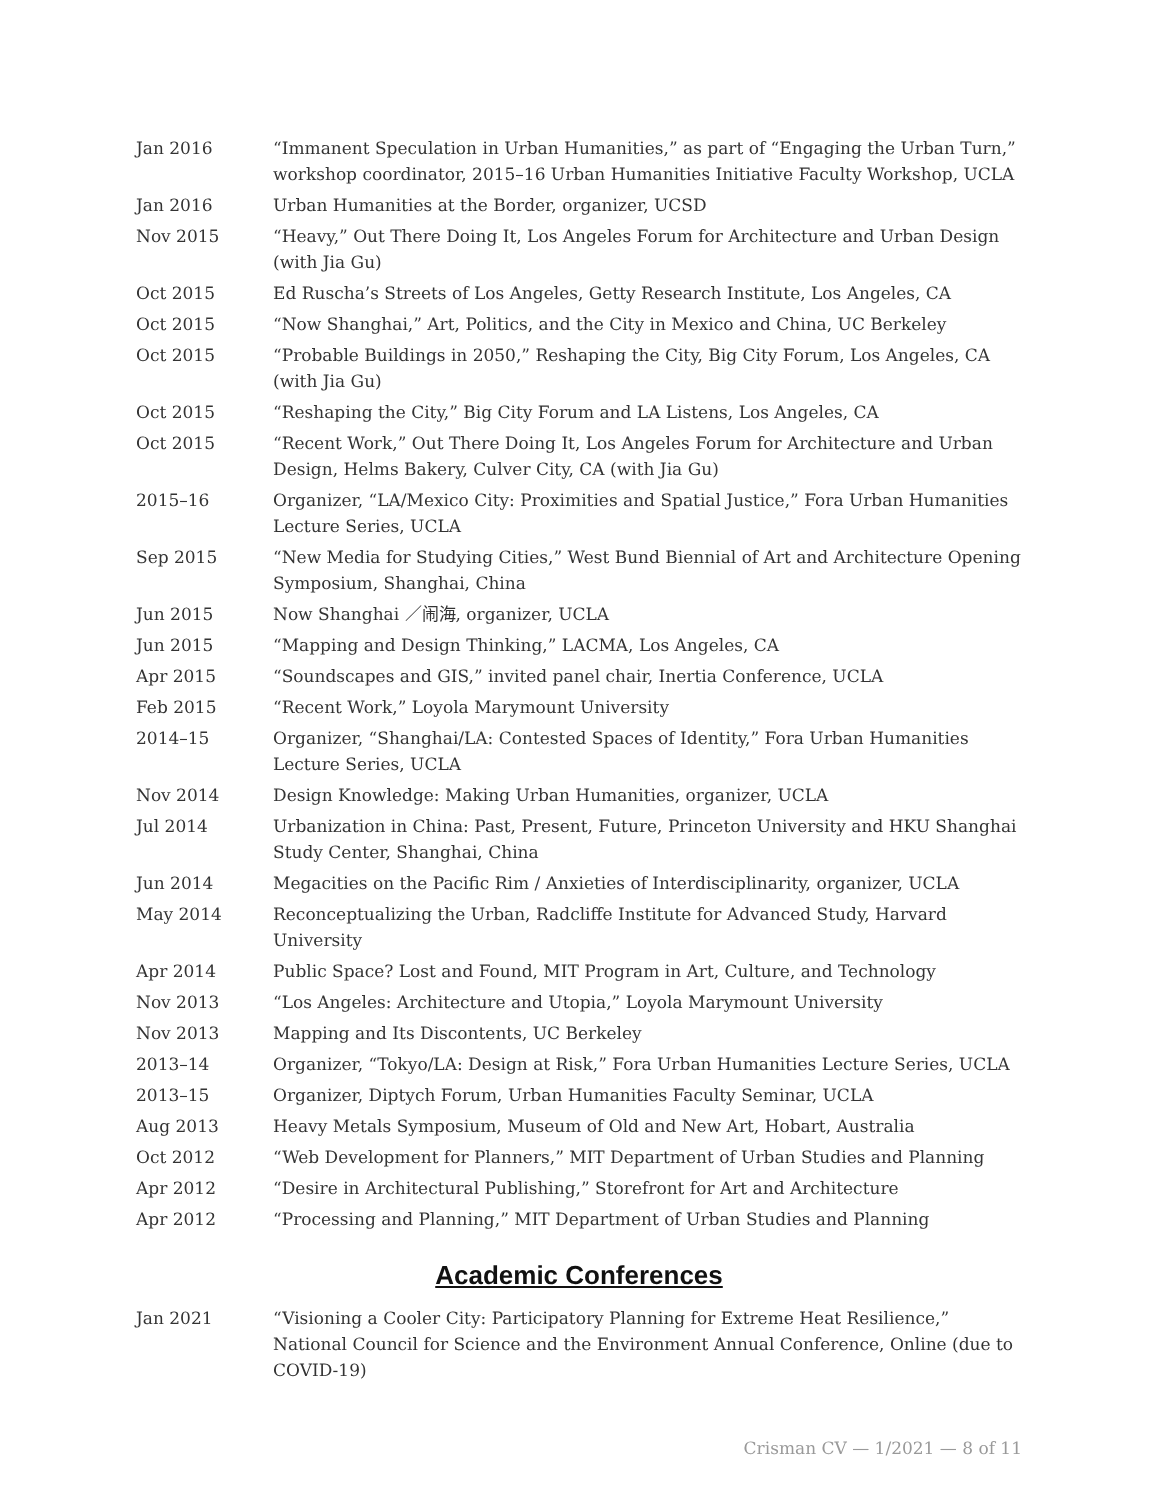Jan 2016 “Immanent Speculation in Urban Humanities,” as part of “Engaging the Urban Turn,” workshop coordinator, 2015–16 Urban Humanities Initiative Faculty Workshop, UCLA
Jan 2016 Urban Humanities at the Border, organizer, UCSD
Nov 2015 “Heavy,” Out There Doing It, Los Angeles Forum for Architecture and Urban Design (with Jia Gu)
Oct 2015 Ed Ruscha’s Streets of Los Angeles, Getty Research Institute, Los Angeles, CA
Oct 2015 “Now Shanghai,” Art, Politics, and the City in Mexico and China, UC Berkeley
Oct 2015 “Probable Buildings in 2050,” Reshaping the City, Big City Forum, Los Angeles, CA (with Jia Gu)
Oct 2015 “Reshaping the City,” Big City Forum and LA Listens, Los Angeles, CA
Oct 2015 “Recent Work,” Out There Doing It, Los Angeles Forum for Architecture and Urban Design, Helms Bakery, Culver City, CA (with Jia Gu)
2015–16 Organizer, “LA/Mexico City: Proximities and Spatial Justice,” Fora Urban Humanities Lecture Series, UCLA
Sep 2015 “New Media for Studying Cities,” West Bund Biennial of Art and Architecture Opening Symposium, Shanghai, China
Jun 2015 Now Shanghai ／闹海, organizer, UCLA
Jun 2015 “Mapping and Design Thinking,” LACMA, Los Angeles, CA
Apr 2015 “Soundscapes and GIS,” invited panel chair, Inertia Conference, UCLA
Feb 2015 “Recent Work,” Loyola Marymount University
2014–15 Organizer, “Shanghai/LA: Contested Spaces of Identity,” Fora Urban Humanities Lecture Series, UCLA
Nov 2014 Design Knowledge: Making Urban Humanities, organizer, UCLA
Jul 2014 Urbanization in China: Past, Present, Future, Princeton University and HKU Shanghai Study Center, Shanghai, China
Jun 2014 Megacities on the Pacific Rim / Anxieties of Interdisciplinarity, organizer, UCLA
May 2014 Reconceptualizing the Urban, Radcliffe Institute for Advanced Study, Harvard University
Apr 2014 Public Space? Lost and Found, MIT Program in Art, Culture, and Technology
Nov 2013 “Los Angeles: Architecture and Utopia,” Loyola Marymount University
Nov 2013 Mapping and Its Discontents, UC Berkeley
2013–14 Organizer, “Tokyo/LA: Design at Risk,” Fora Urban Humanities Lecture Series, UCLA
2013–15 Organizer, Diptych Forum, Urban Humanities Faculty Seminar, UCLA
Aug 2013 Heavy Metals Symposium, Museum of Old and New Art, Hobart, Australia
Oct 2012 “Web Development for Planners,” MIT Department of Urban Studies and Planning
Apr 2012 “Desire in Architectural Publishing,” Storefront for Art and Architecture
Apr 2012 “Processing and Planning,” MIT Department of Urban Studies and Planning
Academic Conferences
Jan 2021 “Visioning a Cooler City: Participatory Planning for Extreme Heat Resilience,” National Council for Science and the Environment Annual Conference, Online (due to COVID-19)
Crisman CV — 1/2021 — 8 of 11